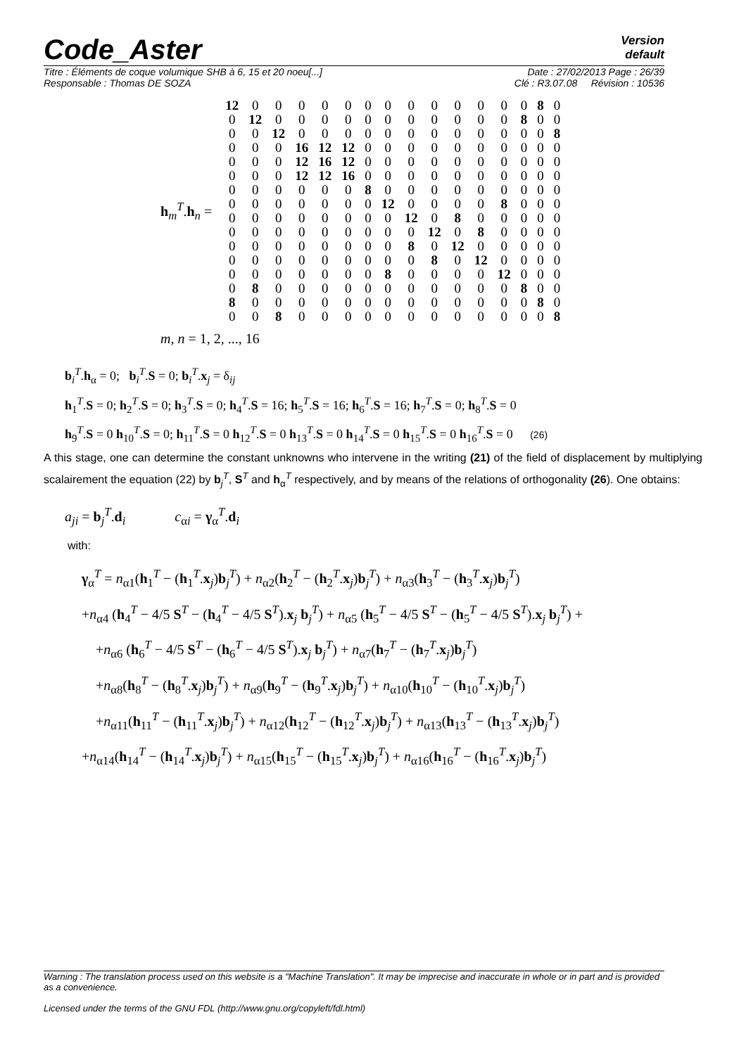Code_Aster
Version
default
Titre : Éléments de coque volumique SHB à 6, 15 et 20 noeu[...] Date : 27/02/2013 Page : 26/39
Responsable : Thomas DE SOZA Clé : R3.07.08 Révision : 10536
h<sub>m</sub><sup>T</sup>.h<sub>n</sub> =
| 12 | 0 | 0 | 0 | 0 | 0 | 0 | 0 | 0 | 0 | 0 | 0 | 0 | 0 | 8 | 0 |
| 0 | 12 | 0 | 0 | 0 | 0 | 0 | 0 | 0 | 0 | 0 | 0 | 0 | 8 | 0 | 0 |
| 0 | 0 | 12 | 0 | 0 | 0 | 0 | 0 | 0 | 0 | 0 | 0 | 0 | 0 | 0 | 8 |
| 0 | 0 | 0 | 16 | 12 | 12 | 0 | 0 | 0 | 0 | 0 | 0 | 0 | 0 | 0 | 0 |
| 0 | 0 | 0 | 12 | 16 | 12 | 0 | 0 | 0 | 0 | 0 | 0 | 0 | 0 | 0 | 0 |
| 0 | 0 | 0 | 12 | 12 | 16 | 0 | 0 | 0 | 0 | 0 | 0 | 0 | 0 | 0 | 0 |
| 0 | 0 | 0 | 0 | 0 | 0 | 8 | 0 | 0 | 0 | 0 | 0 | 0 | 0 | 0 | 0 |
| 0 | 0 | 0 | 0 | 0 | 0 | 0 | 12 | 0 | 0 | 0 | 0 | 8 | 0 | 0 | 0 |
| 0 | 0 | 0 | 0 | 0 | 0 | 0 | 0 | 12 | 0 | 8 | 0 | 0 | 0 | 0 | 0 |
| 0 | 0 | 0 | 0 | 0 | 0 | 0 | 0 | 0 | 12 | 0 | 8 | 0 | 0 | 0 | 0 |
| 0 | 0 | 0 | 0 | 0 | 0 | 0 | 0 | 8 | 0 | 12 | 0 | 0 | 0 | 0 | 0 |
| 0 | 0 | 0 | 0 | 0 | 0 | 0 | 0 | 0 | 8 | 0 | 12 | 0 | 0 | 0 | 0 |
| 0 | 0 | 0 | 0 | 0 | 0 | 0 | 8 | 0 | 0 | 0 | 0 | 12 | 0 | 0 | 0 |
| 0 | 8 | 0 | 0 | 0 | 0 | 0 | 0 | 0 | 0 | 0 | 0 | 0 | 8 | 0 | 0 |
| 8 | 0 | 0 | 0 | 0 | 0 | 0 | 0 | 0 | 0 | 0 | 0 | 0 | 0 | 8 | 0 |
| 0 | 0 | 8 | 0 | 0 | 0 | 0 | 0 | 0 | 0 | 0 | 0 | 0 | 0 | 0 | 8 |
m, n = 1, 2, ..., 16
b<sub>i</sub><sup>T</sup>.h<sub>α</sub> = 0; b<sub>i</sub><sup>T</sup>.S = 0; b<sub>i</sub><sup>T</sup>.x<sub>j</sub> = δ<sub>ij</sub>
h<sub>1</sub><sup>T</sup>.S = 0; h<sub>2</sub><sup>T</sup>.S = 0; h<sub>3</sub><sup>T</sup>.S = 0; h<sub>4</sub><sup>T</sup>.S = 16; h<sub>5</sub><sup>T</sup>.S = 16; h<sub>6</sub><sup>T</sup>.S = 16; h<sub>7</sub><sup>T</sup>.S = 0; h<sub>8</sub><sup>T</sup>.S = 0
h<sub>9</sub><sup>T</sup>.S = 0 h<sub>10</sub><sup>T</sup>.S = 0; h<sub>11</sub><sup>T</sup>.S = 0 h<sub>12</sub><sup>T</sup>.S = 0 h<sub>13</sub><sup>T</sup>.S = 0 h<sub>14</sub><sup>T</sup>.S = 0 h<sub>15</sub><sup>T</sup>.S = 0 h<sub>16</sub><sup>T</sup>.S = 0 (26)
A this stage, one can determine the constant unknowns who intervene in the writing (21) of the field of displacement by multiplying scalairement the equation (22) by b<sub>j</sub><sup>T</sup>, S<sup>T</sup> and h<sub>α</sub><sup>T</sup> respectively, and by means of the relations of orthogonality (26). One obtains:
a<sub>ji</sub> = b<sub>j</sub><sup>T</sup>.d<sub>i</sub> c<sub>αi</sub> = γ<sub>α</sub><sup>T</sup>.d<sub>i</sub>
with:
γ<sub>α</sub><sup>T</sup> = n<sub>α1</sub>(h<sub>1</sub><sup>T</sup> − (h<sub>1</sub><sup>T</sup>.x<sub>j</sub>)b<sub>j</sub><sup>T</sup>) + n<sub>α2</sub>(h<sub>2</sub><sup>T</sup> − (h<sub>2</sub><sup>T</sup>.x<sub>j</sub>)b<sub>j</sub><sup>T</sup>) + n<sub>α3</sub>(h<sub>3</sub><sup>T</sup> − (h<sub>3</sub><sup>T</sup>.x<sub>j</sub>)b<sub>j</sub><sup>T</sup>)
+n<sub>α4</sub> (h<sub>4</sub><sup>T</sup> − 4/5 S<sup>T</sup> − (h<sub>4</sub><sup>T</sup> − 4/5 S<sup>T</sup>).x<sub>j</sub> b<sub>j</sub><sup>T</sup>) + n<sub>α5</sub> (h<sub>5</sub><sup>T</sup> − 4/5 S<sup>T</sup> − (h<sub>5</sub><sup>T</sup> − 4/5 S<sup>T</sup>).x<sub>j</sub> b<sub>j</sub><sup>T</sup>) +
+n<sub>α6</sub> (h<sub>6</sub><sup>T</sup> − 4/5 S<sup>T</sup> − (h<sub>6</sub><sup>T</sup> − 4/5 S<sup>T</sup>).x<sub>j</sub> b<sub>j</sub><sup>T</sup>) + n<sub>α7</sub>(h<sub>7</sub><sup>T</sup> − (h<sub>7</sub><sup>T</sup>.x<sub>j</sub>)b<sub>j</sub><sup>T</sup>)
+n<sub>α8</sub>(h<sub>8</sub><sup>T</sup> − (h<sub>8</sub><sup>T</sup>.x<sub>j</sub>)b<sub>j</sub><sup>T</sup>) + n<sub>α9</sub>(h<sub>9</sub><sup>T</sup> − (h<sub>9</sub><sup>T</sup>.x<sub>j</sub>)b<sub>j</sub><sup>T</sup>) + n<sub>α10</sub>(h<sub>10</sub><sup>T</sup> − (h<sub>10</sub><sup>T</sup>.x<sub>j</sub>)b<sub>j</sub><sup>T</sup>)
+n<sub>α11</sub>(h<sub>11</sub><sup>T</sup> − (h<sub>11</sub><sup>T</sup>.x<sub>j</sub>)b<sub>j</sub><sup>T</sup>) + n<sub>α12</sub>(h<sub>12</sub><sup>T</sup> − (h<sub>12</sub><sup>T</sup>.x<sub>j</sub>)b<sub>j</sub><sup>T</sup>) + n<sub>α13</sub>(h<sub>13</sub><sup>T</sup> − (h<sub>13</sub><sup>T</sup>.x<sub>j</sub>)b<sub>j</sub><sup>T</sup>)
+n<sub>α14</sub>(h<sub>14</sub><sup>T</sup> − (h<sub>14</sub><sup>T</sup>.x<sub>j</sub>)b<sub>j</sub><sup>T</sup>) + n<sub>α15</sub>(h<sub>15</sub><sup>T</sup> − (h<sub>15</sub><sup>T</sup>.x<sub>j</sub>)b<sub>j</sub><sup>T</sup>) + n<sub>α16</sub>(h<sub>16</sub><sup>T</sup> − (h<sub>16</sub><sup>T</sup>.x<sub>j</sub>)b<sub>j</sub><sup>T</sup>)
Warning : The translation process used on this website is a "Machine Translation". It may be imprecise and inaccurate in whole or in part and is provided as a convenience.
Licensed under the terms of the GNU FDL (http://www.gnu.org/copyleft/fdl.html)